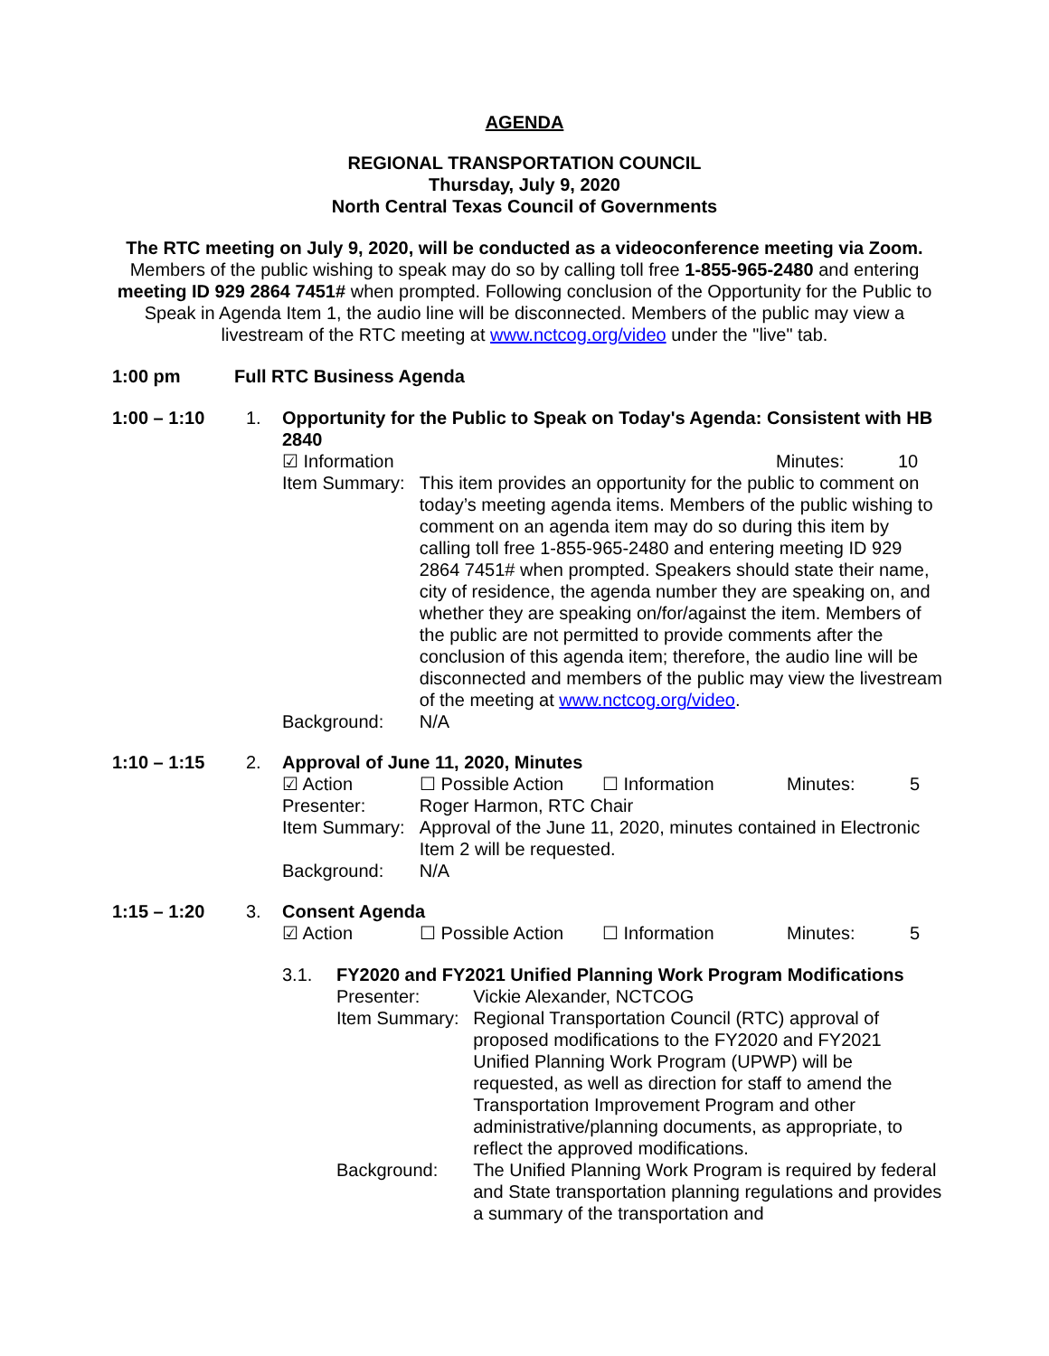AGENDA
REGIONAL TRANSPORTATION COUNCIL
Thursday, July 9, 2020
North Central Texas Council of Governments
The RTC meeting on July 9, 2020, will be conducted as a videoconference meeting via Zoom. Members of the public wishing to speak may do so by calling toll free 1-855-965-2480 and entering meeting ID 929 2864 7451# when prompted. Following conclusion of the Opportunity for the Public to Speak in Agenda Item 1, the audio line will be disconnected. Members of the public may view a livestream of the RTC meeting at www.nctcog.org/video under the "live" tab.
1:00 pm Full RTC Business Agenda
| 1:00 – 1:10 | 1. | Opportunity for the Public to Speak on Today's Agenda: Consistent with HB 2840 / ☑ Information / / Minutes: / 10 / / Item Summary: / This item provides an opportunity for the public to comment on today’s meeting agenda items. Members of the public wishing to comment on an agenda item may do so during this item by calling toll free 1-855-965-2480 and entering meeting ID 929 2864 7451# when prompted. Speakers should state their name, city of residence, the agenda number they are speaking on, and whether they are speaking on/for/against the item. Members of the public are not permitted to provide comments after the conclusion of this agenda item; therefore, the audio line will be disconnected and members of the public may view the livestream of the meeting at www.nctcog.org/video . / / Background: / N/A / |
| 1:10 – 1:15 | 2. | Approval of June 11, 2020, Minutes / ☑ Action / ☐ Possible Action / ☐ Information / Minutes: / 5 / / Presenter: / Roger Harmon, RTC Chair / / Item Summary: / Approval of the June 11, 2020, minutes contained in Electronic Item 2 will be requested. / / Background: / N/A / |
| 1:15 – 1:20 | 3. | Consent Agenda / ☑ Action / ☐ Possible Action / ☐ Information / Minutes: / 5 / / 3.1. / FY2020 and FY2021 Unified Planning Work Program Modifications / Presenter: / Vickie Alexander, NCTCOG / / Item Summary: / Regional Transportation Council (RTC) approval of proposed modifications to the FY2020 and FY2021 Unified Planning Work Program (UPWP) will be requested, as well as direction for staff to amend the Transportation Improvement Program and other administrative/planning documents, as appropriate, to reflect the approved modifications. / / Background: / The Unified Planning Work Program is required by federal and State transportation planning regulations and provides a summary of the transportation and / / |